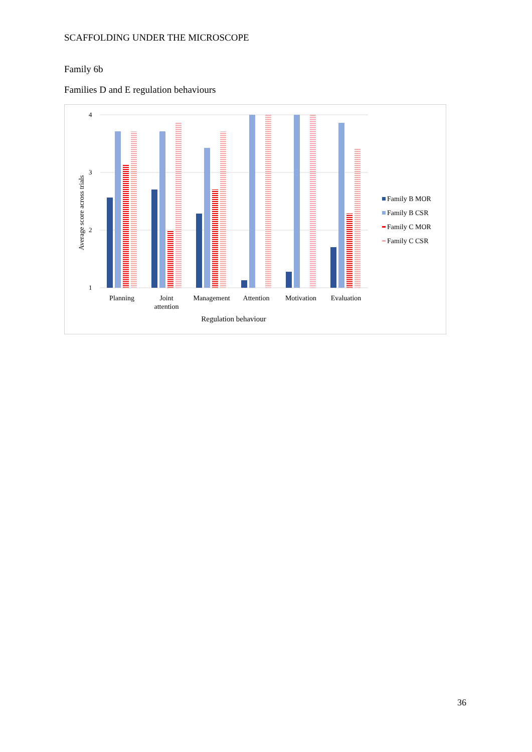SCAFFOLDING UNDER THE MICROSCOPE
Family 6b
Families D and E regulation behaviours
4
3
2
1
Average score across trials
Planning
Joint
attention
Management
Attention
Motivation
Evaluation
Regulation behaviour
Family B MOR
Family B CSR
Family C MOR
Family C CSR
36